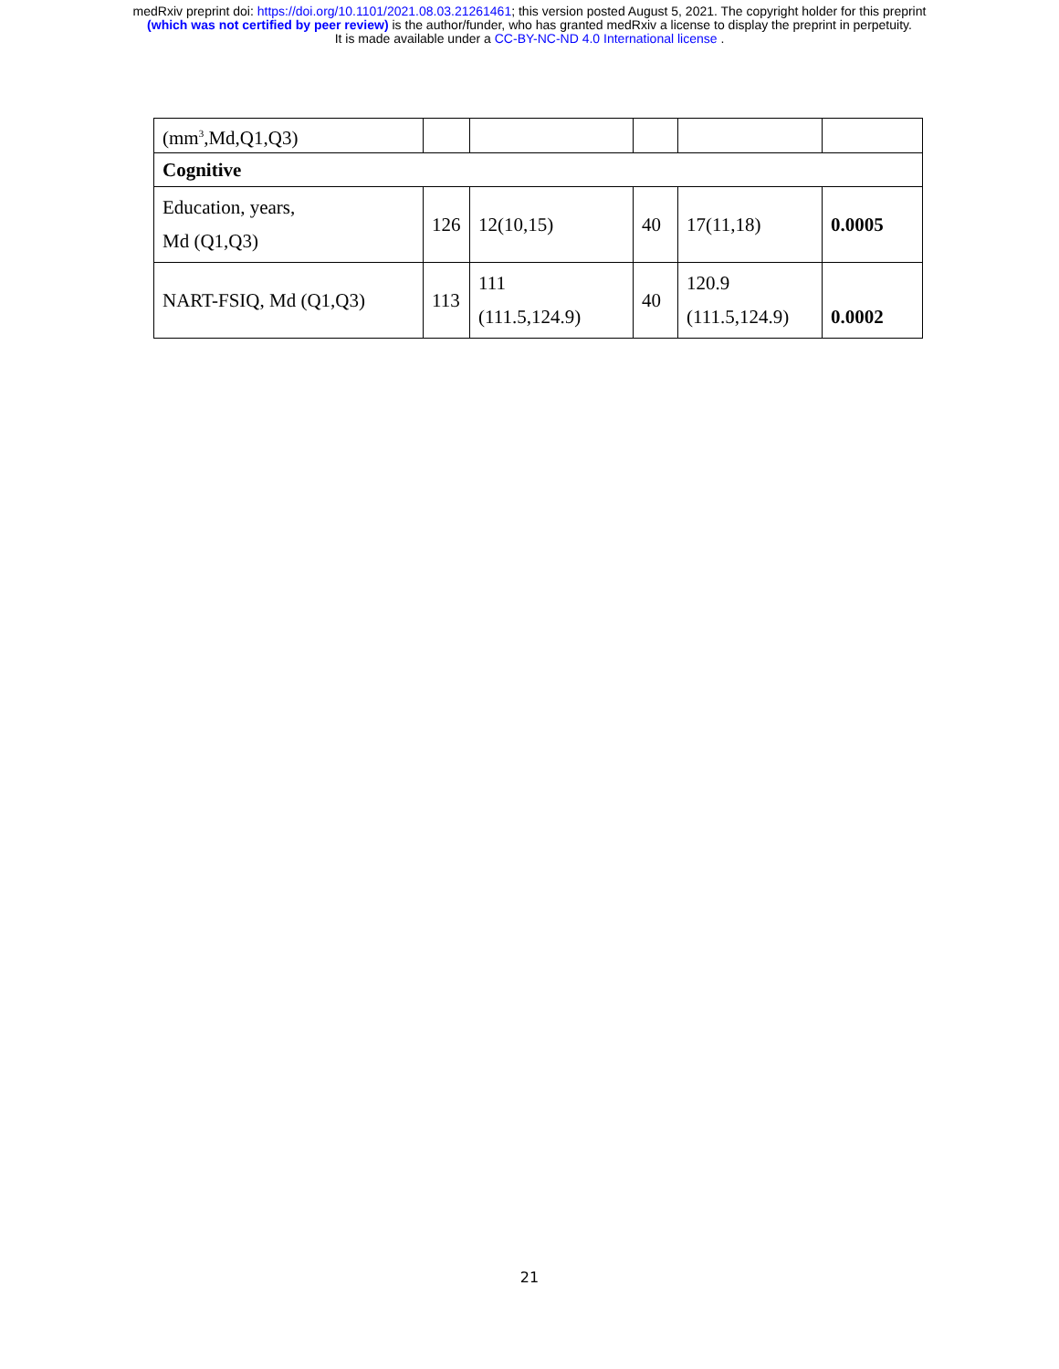medRxiv preprint doi: https://doi.org/10.1101/2021.08.03.21261461; this version posted August 5, 2021. The copyright holder for this preprint
(which was not certified by peer review) is the author/funder, who has granted medRxiv a license to display the preprint in perpetuity.
It is made available under a CC-BY-NC-ND 4.0 International license .
| (mm<sup>3</sup>,Md,Q1,Q3) | | | | | |
| Cognitive | | | | | |
| Education, years, Md (Q1,Q3) | 126 | 12(10,15) | 40 | 17(11,18) | 0.0005 |
| NART-FSIQ, Md (Q1,Q3) | 113 | 111 (111.5,124.9) | 40 | 120.9 (111.5,124.9) | 0.0002 |
21